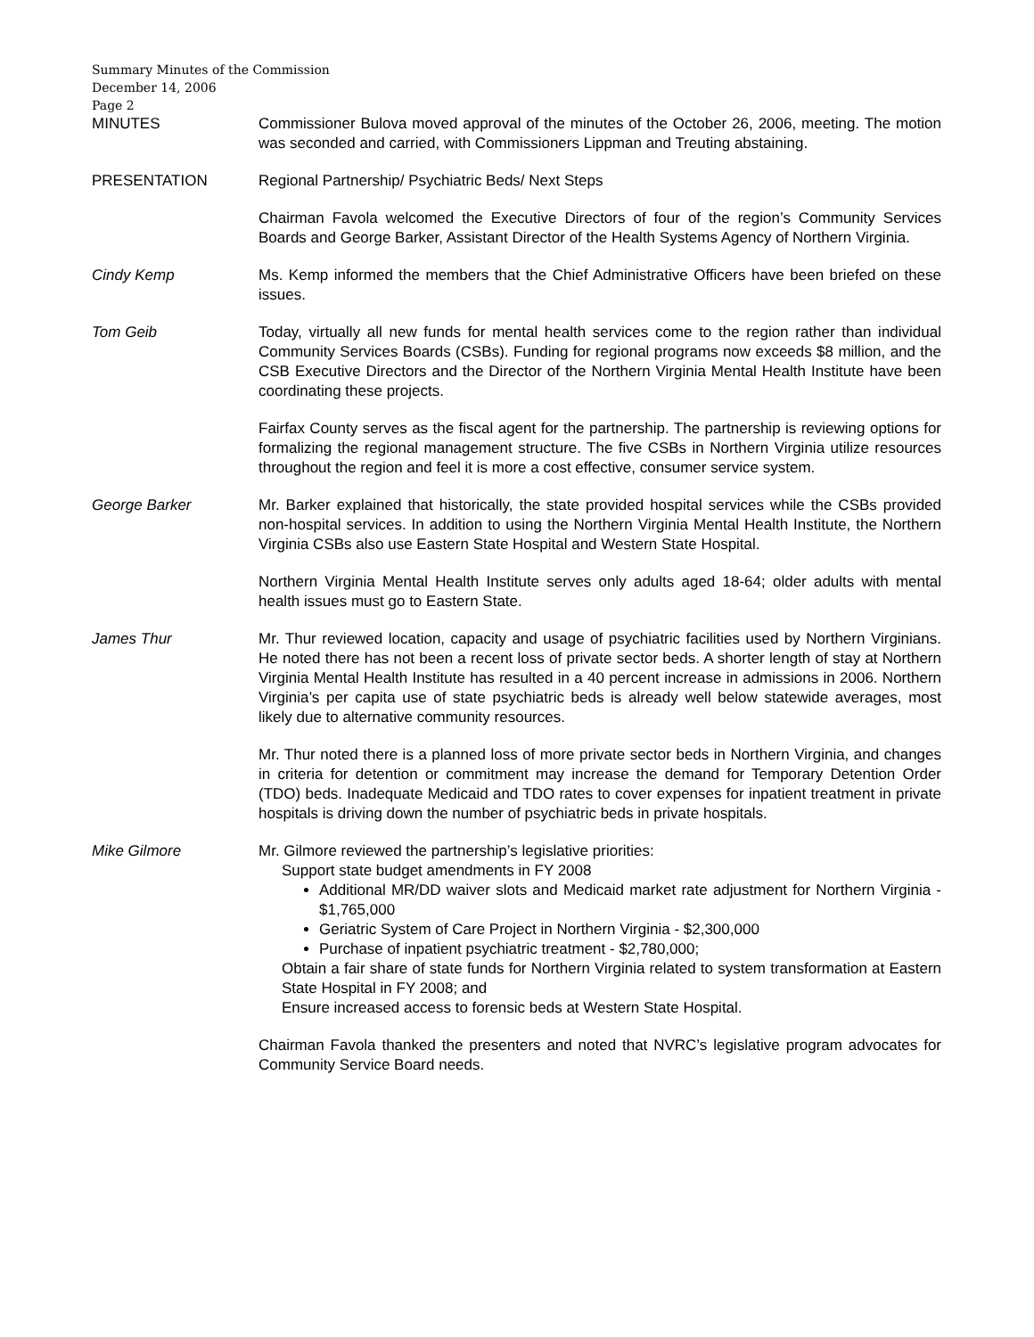Summary Minutes of the Commission
December 14, 2006
Page 2
MINUTES Commissioner Bulova moved approval of the minutes of the October 26, 2006, meeting. The motion was seconded and carried, with Commissioners Lippman and Treuting abstaining.
PRESENTATION Regional Partnership/ Psychiatric Beds/ Next Steps
Chairman Favola welcomed the Executive Directors of four of the region’s Community Services Boards and George Barker, Assistant Director of the Health Systems Agency of Northern Virginia.
Cindy Kemp Ms. Kemp informed the members that the Chief Administrative Officers have been briefed on these issues.
Tom Geib Today, virtually all new funds for mental health services come to the region rather than individual Community Services Boards (CSBs). Funding for regional programs now exceeds $8 million, and the CSB Executive Directors and the Director of the Northern Virginia Mental Health Institute have been coordinating these projects.
Fairfax County serves as the fiscal agent for the partnership. The partnership is reviewing options for formalizing the regional management structure. The five CSBs in Northern Virginia utilize resources throughout the region and feel it is more a cost effective, consumer service system.
George Barker Mr. Barker explained that historically, the state provided hospital services while the CSBs provided non-hospital services. In addition to using the Northern Virginia Mental Health Institute, the Northern Virginia CSBs also use Eastern State Hospital and Western State Hospital.
Northern Virginia Mental Health Institute serves only adults aged 18-64; older adults with mental health issues must go to Eastern State.
James Thur Mr. Thur reviewed location, capacity and usage of psychiatric facilities used by Northern Virginians. He noted there has not been a recent loss of private sector beds. A shorter length of stay at Northern Virginia Mental Health Institute has resulted in a 40 percent increase in admissions in 2006. Northern Virginia’s per capita use of state psychiatric beds is already well below statewide averages, most likely due to alternative community resources.
Mr. Thur noted there is a planned loss of more private sector beds in Northern Virginia, and changes in criteria for detention or commitment may increase the demand for Temporary Detention Order (TDO) beds. Inadequate Medicaid and TDO rates to cover expenses for inpatient treatment in private hospitals is driving down the number of psychiatric beds in private hospitals.
Mike Gilmore Mr. Gilmore reviewed the partnership’s legislative priorities:
Support state budget amendments in FY 2008
Additional MR/DD waiver slots and Medicaid market rate adjustment for Northern Virginia - $1,765,000
Geriatric System of Care Project in Northern Virginia - $2,300,000
Purchase of inpatient psychiatric treatment - $2,780,000;
Obtain a fair share of state funds for Northern Virginia related to system transformation at Eastern State Hospital in FY 2008; and
Ensure increased access to forensic beds at Western State Hospital.
Chairman Favola thanked the presenters and noted that NVRC’s legislative program advocates for Community Service Board needs.